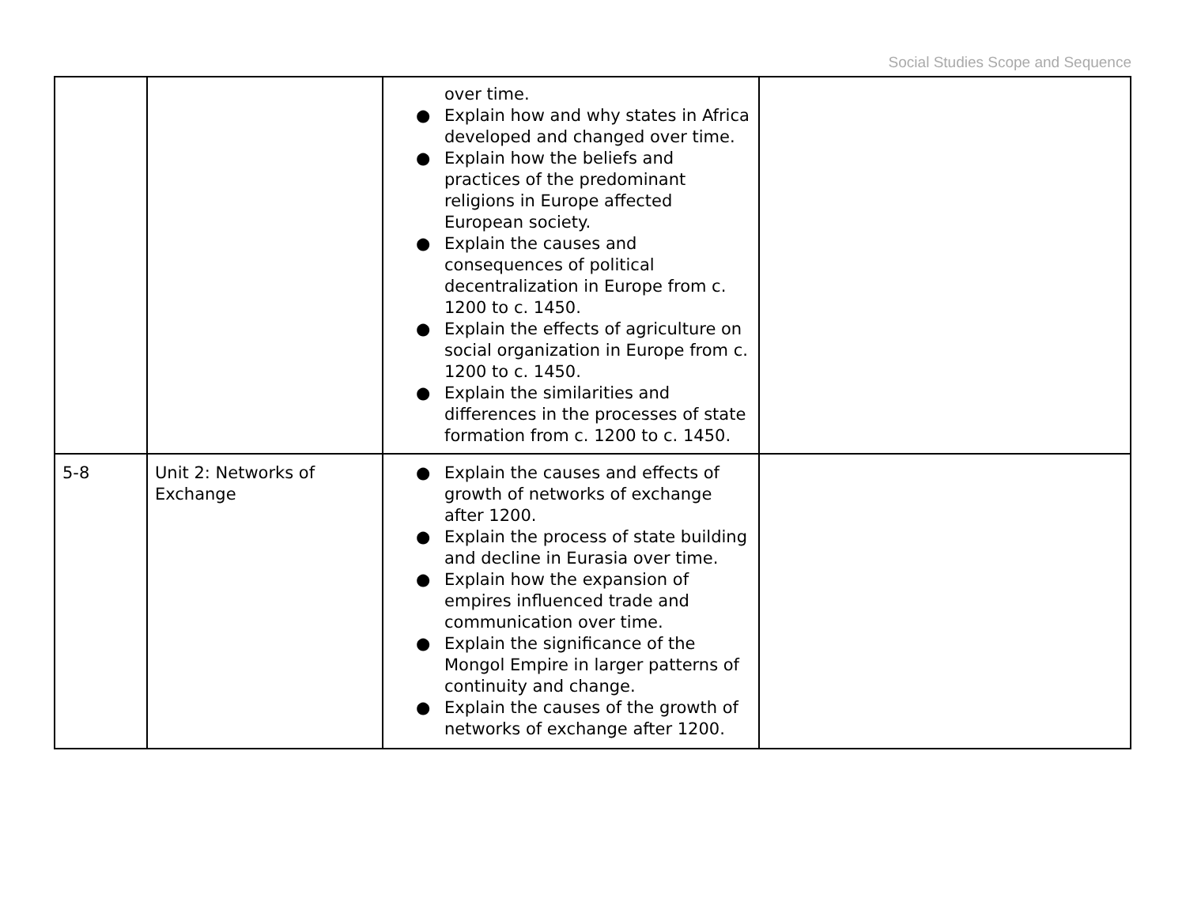Social Studies Scope and Sequence
| | | over time. ● Explain how and why states in Africa developed and changed over time. ● Explain how the beliefs and practices of the predominant religions in Europe affected European society. ● Explain the causes and consequences of political decentralization in Europe from c. 1200 to c. 1450. ● Explain the effects of agriculture on social organization in Europe from c. 1200 to c. 1450. ● Explain the similarities and differences in the processes of state formation from c. 1200 to c. 1450. | |
| 5-8 | Unit 2: Networks of Exchange | ● Explain the causes and effects of growth of networks of exchange after 1200. ● Explain the process of state building and decline in Eurasia over time. ● Explain how the expansion of empires influenced trade and communication over time. ● Explain the significance of the Mongol Empire in larger patterns of continuity and change. ● Explain the causes of the growth of networks of exchange after 1200. | |